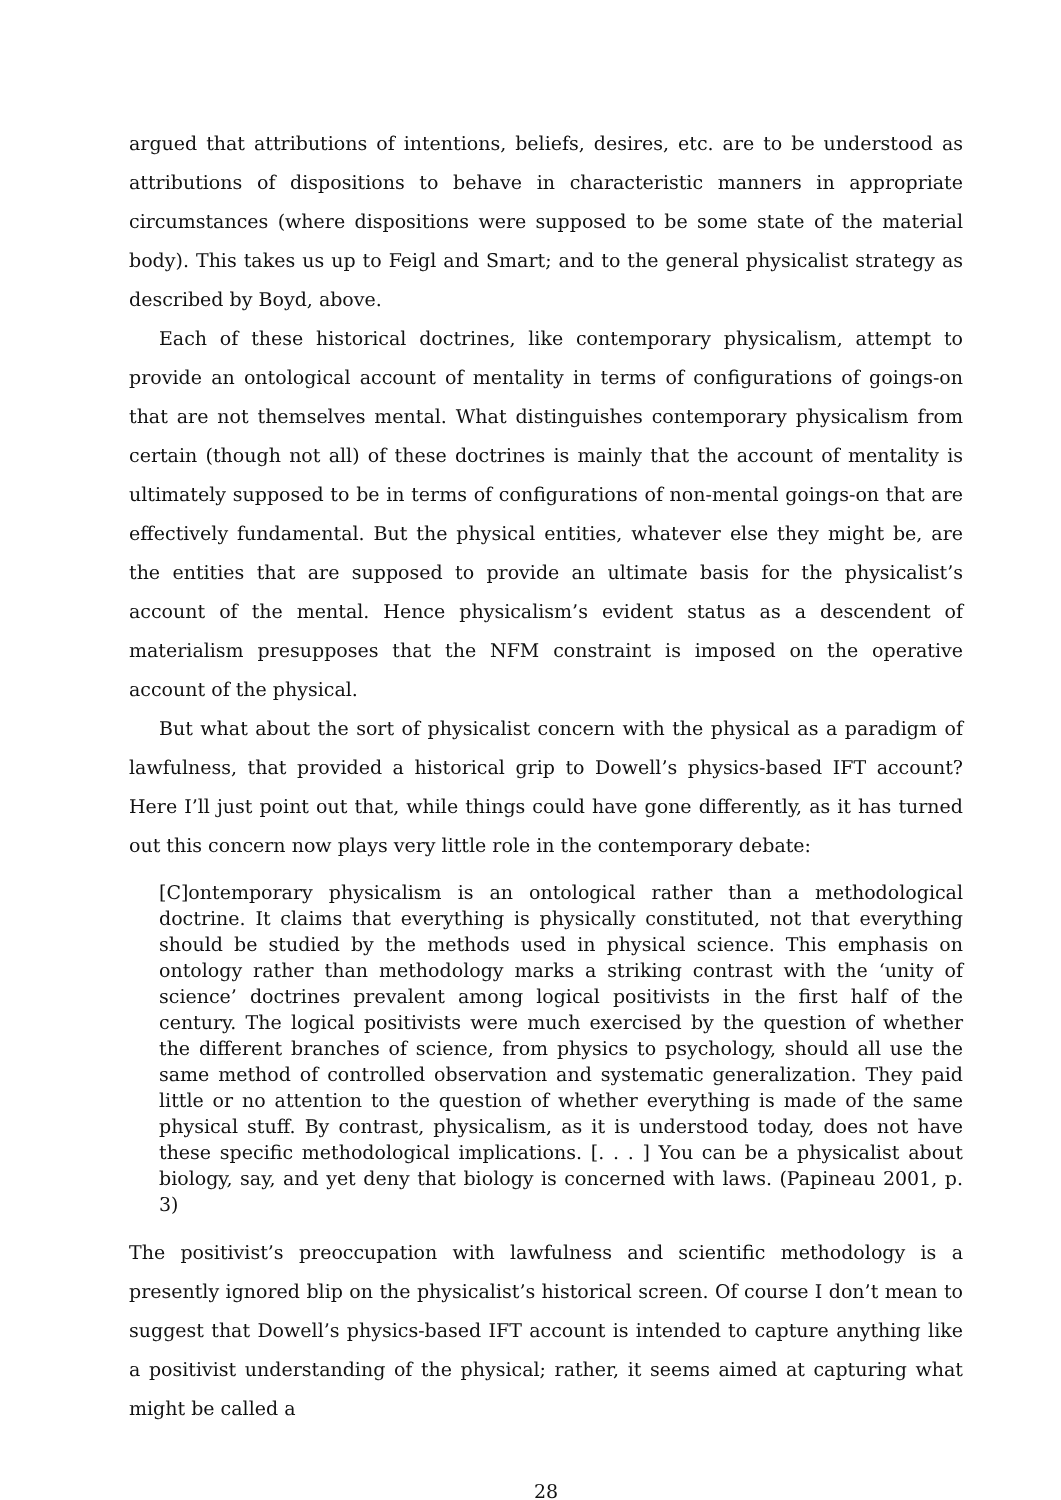argued that attributions of intentions, beliefs, desires, etc. are to be understood as attributions of dispositions to behave in characteristic manners in appropriate circumstances (where dispositions were supposed to be some state of the material body). This takes us up to Feigl and Smart; and to the general physicalist strategy as described by Boyd, above.
Each of these historical doctrines, like contemporary physicalism, attempt to provide an ontological account of mentality in terms of configurations of goings-on that are not themselves mental. What distinguishes contemporary physicalism from certain (though not all) of these doctrines is mainly that the account of mentality is ultimately supposed to be in terms of configurations of non-mental goings-on that are effectively fundamental. But the physical entities, whatever else they might be, are the entities that are supposed to provide an ultimate basis for the physicalist’s account of the mental. Hence physicalism’s evident status as a descendent of materialism presupposes that the NFM constraint is imposed on the operative account of the physical.
But what about the sort of physicalist concern with the physical as a paradigm of lawfulness, that provided a historical grip to Dowell’s physics-based IFT account? Here I’ll just point out that, while things could have gone differently, as it has turned out this concern now plays very little role in the contemporary debate:
[C]ontemporary physicalism is an ontological rather than a methodological doctrine. It claims that everything is physically constituted, not that everything should be studied by the methods used in physical science. This emphasis on ontology rather than methodology marks a striking contrast with the ‘unity of science’ doctrines prevalent among logical positivists in the first half of the century. The logical positivists were much exercised by the question of whether the different branches of science, from physics to psychology, should all use the same method of controlled observation and systematic generalization. They paid little or no attention to the question of whether everything is made of the same physical stuff. By contrast, physicalism, as it is understood today, does not have these specific methodological implications. [. . . ] You can be a physicalist about biology, say, and yet deny that biology is concerned with laws. (Papineau 2001, p. 3)
The positivist’s preoccupation with lawfulness and scientific methodology is a presently ignored blip on the physicalist’s historical screen. Of course I don’t mean to suggest that Dowell’s physics-based IFT account is intended to capture anything like a positivist understanding of the physical; rather, it seems aimed at capturing what might be called a
28